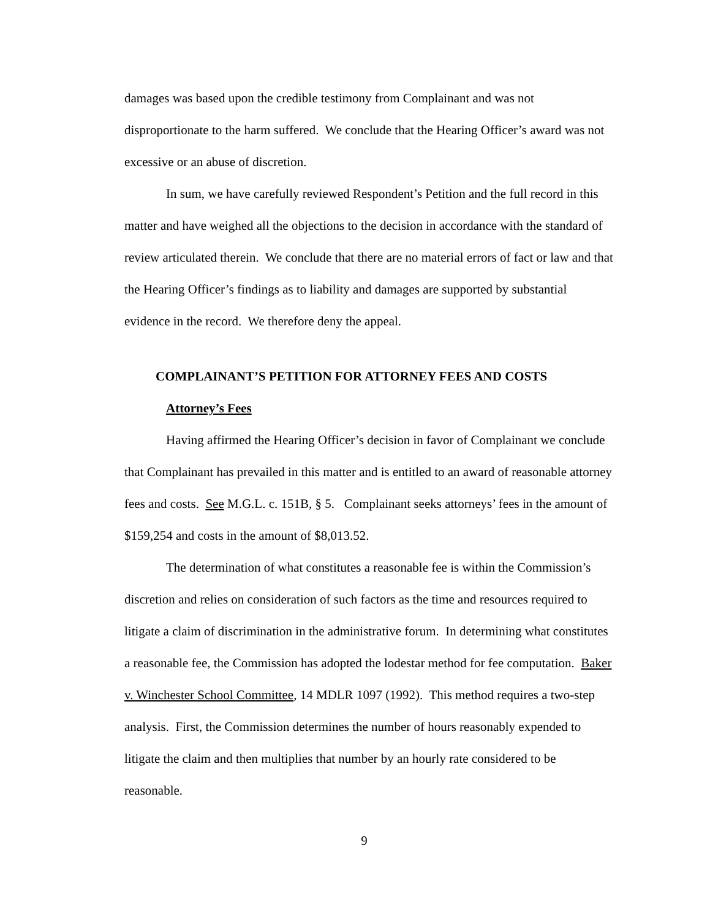damages was based upon the credible testimony from Complainant and was not disproportionate to the harm suffered. We conclude that the Hearing Officer’s award was not excessive or an abuse of discretion.
In sum, we have carefully reviewed Respondent’s Petition and the full record in this matter and have weighed all the objections to the decision in accordance with the standard of review articulated therein. We conclude that there are no material errors of fact or law and that the Hearing Officer’s findings as to liability and damages are supported by substantial evidence in the record. We therefore deny the appeal.
COMPLAINANT’S PETITION FOR ATTORNEY FEES AND COSTS
Attorney’s Fees
Having affirmed the Hearing Officer’s decision in favor of Complainant we conclude that Complainant has prevailed in this matter and is entitled to an award of reasonable attorney fees and costs. See M.G.L. c. 151B, § 5. Complainant seeks attorneys’ fees in the amount of $159,254 and costs in the amount of $8,013.52.
The determination of what constitutes a reasonable fee is within the Commission’s discretion and relies on consideration of such factors as the time and resources required to litigate a claim of discrimination in the administrative forum. In determining what constitutes a reasonable fee, the Commission has adopted the lodestar method for fee computation. Baker v. Winchester School Committee, 14 MDLR 1097 (1992). This method requires a two-step analysis. First, the Commission determines the number of hours reasonably expended to litigate the claim and then multiplies that number by an hourly rate considered to be reasonable.
9